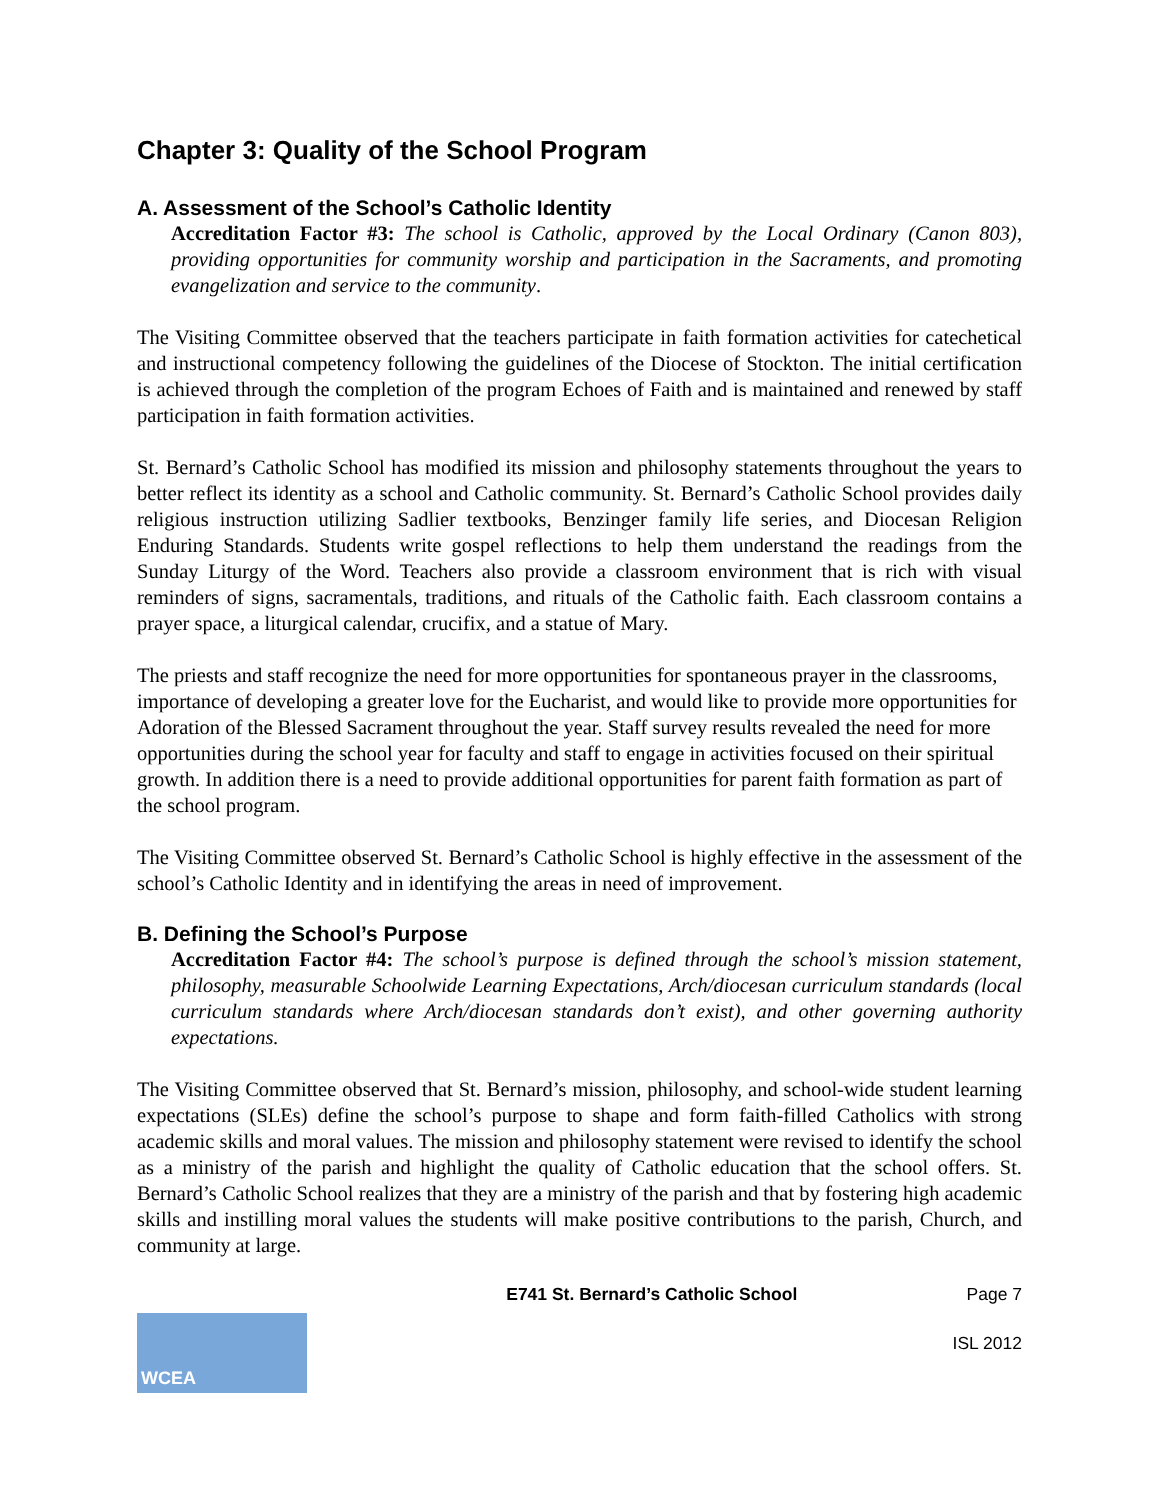Chapter 3: Quality of the School Program
A. Assessment of the School’s Catholic Identity
Accreditation Factor #3: The school is Catholic, approved by the Local Ordinary (Canon 803), providing opportunities for community worship and participation in the Sacraments, and promoting evangelization and service to the community.
The Visiting Committee observed that the teachers participate in faith formation activities for catechetical and instructional competency following the guidelines of the Diocese of Stockton. The initial certification is achieved through the completion of the program Echoes of Faith and is maintained and renewed by staff participation in faith formation activities.
St. Bernard’s Catholic School has modified its mission and philosophy statements throughout the years to better reflect its identity as a school and Catholic community. St. Bernard’s Catholic School provides daily religious instruction utilizing Sadlier textbooks, Benzinger family life series, and Diocesan Religion Enduring Standards. Students write gospel reflections to help them understand the readings from the Sunday Liturgy of the Word. Teachers also provide a classroom environment that is rich with visual reminders of signs, sacramentals, traditions, and rituals of the Catholic faith. Each classroom contains a prayer space, a liturgical calendar, crucifix, and a statue of Mary.
The priests and staff recognize the need for more opportunities for spontaneous prayer in the classrooms, importance of developing a greater love for the Eucharist, and would like to provide more opportunities for Adoration of the Blessed Sacrament throughout the year. Staff survey results revealed the need for more opportunities during the school year for faculty and staff to engage in activities focused on their spiritual growth. In addition there is a need to provide additional opportunities for parent faith formation as part of the school program.
The Visiting Committee observed St. Bernard’s Catholic School is highly effective in the assessment of the school’s Catholic Identity and in identifying the areas in need of improvement.
B. Defining the School’s Purpose
Accreditation Factor #4: The school’s purpose is defined through the school’s mission statement, philosophy, measurable Schoolwide Learning Expectations, Arch/diocesan curriculum standards (local curriculum standards where Arch/diocesan standards don’t exist), and other governing authority expectations.
The Visiting Committee observed that St. Bernard’s mission, philosophy, and school-wide student learning expectations (SLEs) define the school’s purpose to shape and form faith-filled Catholics with strong academic skills and moral values. The mission and philosophy statement were revised to identify the school as a ministry of the parish and highlight the quality of Catholic education that the school offers. St. Bernard’s Catholic School realizes that they are a ministry of the parish and that by fostering high academic skills and instilling moral values the students will make positive contributions to the parish, Church, and community at large.
E741 St. Bernard’s Catholic School Page 7
WCEA
ISL 2012